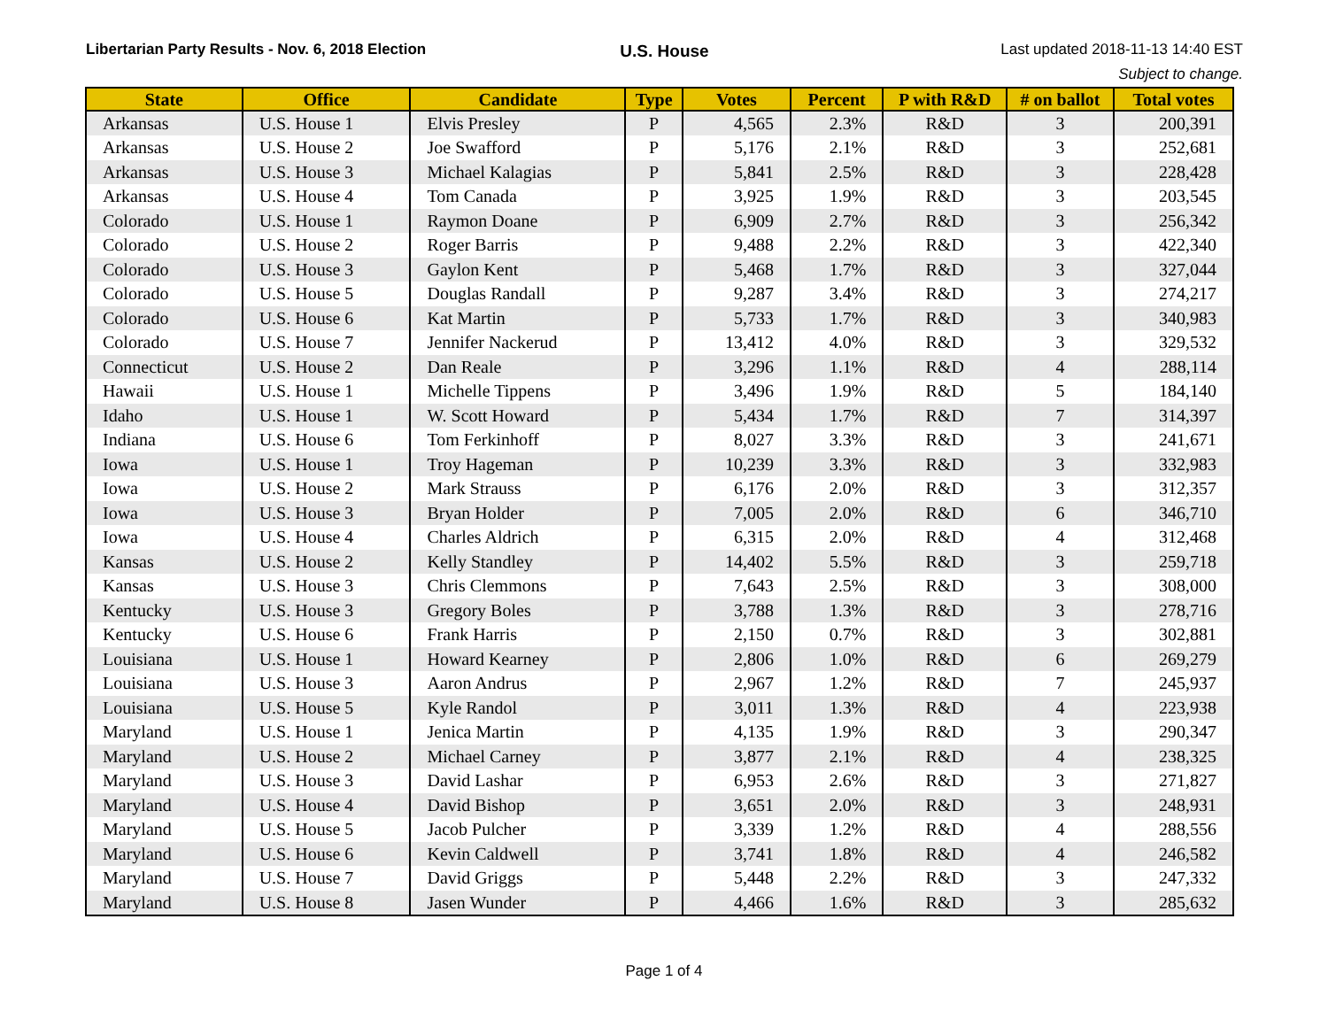Libertarian Party Results - Nov. 6, 2018 Election
U.S. House
Last updated 2018-11-13 14:40 EST
Subject to change.
| State | Office | Candidate | Type | Votes | Percent | P with R&D | # on ballot | Total votes |
| --- | --- | --- | --- | --- | --- | --- | --- | --- |
| Arkansas | U.S. House 1 | Elvis Presley | P | 4,565 | 2.3% | R&D | 3 | 200,391 |
| Arkansas | U.S. House 2 | Joe Swafford | P | 5,176 | 2.1% | R&D | 3 | 252,681 |
| Arkansas | U.S. House 3 | Michael Kalagias | P | 5,841 | 2.5% | R&D | 3 | 228,428 |
| Arkansas | U.S. House 4 | Tom Canada | P | 3,925 | 1.9% | R&D | 3 | 203,545 |
| Colorado | U.S. House 1 | Raymon Doane | P | 6,909 | 2.7% | R&D | 3 | 256,342 |
| Colorado | U.S. House 2 | Roger Barris | P | 9,488 | 2.2% | R&D | 3 | 422,340 |
| Colorado | U.S. House 3 | Gaylon Kent | P | 5,468 | 1.7% | R&D | 3 | 327,044 |
| Colorado | U.S. House 5 | Douglas Randall | P | 9,287 | 3.4% | R&D | 3 | 274,217 |
| Colorado | U.S. House 6 | Kat Martin | P | 5,733 | 1.7% | R&D | 3 | 340,983 |
| Colorado | U.S. House 7 | Jennifer Nackerud | P | 13,412 | 4.0% | R&D | 3 | 329,532 |
| Connecticut | U.S. House 2 | Dan Reale | P | 3,296 | 1.1% | R&D | 4 | 288,114 |
| Hawaii | U.S. House 1 | Michelle Tippens | P | 3,496 | 1.9% | R&D | 5 | 184,140 |
| Idaho | U.S. House 1 | W. Scott Howard | P | 5,434 | 1.7% | R&D | 7 | 314,397 |
| Indiana | U.S. House 6 | Tom Ferkinhoff | P | 8,027 | 3.3% | R&D | 3 | 241,671 |
| Iowa | U.S. House 1 | Troy Hageman | P | 10,239 | 3.3% | R&D | 3 | 332,983 |
| Iowa | U.S. House 2 | Mark Strauss | P | 6,176 | 2.0% | R&D | 3 | 312,357 |
| Iowa | U.S. House 3 | Bryan Holder | P | 7,005 | 2.0% | R&D | 6 | 346,710 |
| Iowa | U.S. House 4 | Charles Aldrich | P | 6,315 | 2.0% | R&D | 4 | 312,468 |
| Kansas | U.S. House 2 | Kelly Standley | P | 14,402 | 5.5% | R&D | 3 | 259,718 |
| Kansas | U.S. House 3 | Chris Clemmons | P | 7,643 | 2.5% | R&D | 3 | 308,000 |
| Kentucky | U.S. House 3 | Gregory Boles | P | 3,788 | 1.3% | R&D | 3 | 278,716 |
| Kentucky | U.S. House 6 | Frank Harris | P | 2,150 | 0.7% | R&D | 3 | 302,881 |
| Louisiana | U.S. House 1 | Howard Kearney | P | 2,806 | 1.0% | R&D | 6 | 269,279 |
| Louisiana | U.S. House 3 | Aaron Andrus | P | 2,967 | 1.2% | R&D | 7 | 245,937 |
| Louisiana | U.S. House 5 | Kyle Randol | P | 3,011 | 1.3% | R&D | 4 | 223,938 |
| Maryland | U.S. House 1 | Jenica Martin | P | 4,135 | 1.9% | R&D | 3 | 290,347 |
| Maryland | U.S. House 2 | Michael Carney | P | 3,877 | 2.1% | R&D | 4 | 238,325 |
| Maryland | U.S. House 3 | David Lashar | P | 6,953 | 2.6% | R&D | 3 | 271,827 |
| Maryland | U.S. House 4 | David Bishop | P | 3,651 | 2.0% | R&D | 3 | 248,931 |
| Maryland | U.S. House 5 | Jacob Pulcher | P | 3,339 | 1.2% | R&D | 4 | 288,556 |
| Maryland | U.S. House 6 | Kevin Caldwell | P | 3,741 | 1.8% | R&D | 4 | 246,582 |
| Maryland | U.S. House 7 | David Griggs | P | 5,448 | 2.2% | R&D | 3 | 247,332 |
| Maryland | U.S. House 8 | Jasen Wunder | P | 4,466 | 1.6% | R&D | 3 | 285,632 |
Page 1 of 4